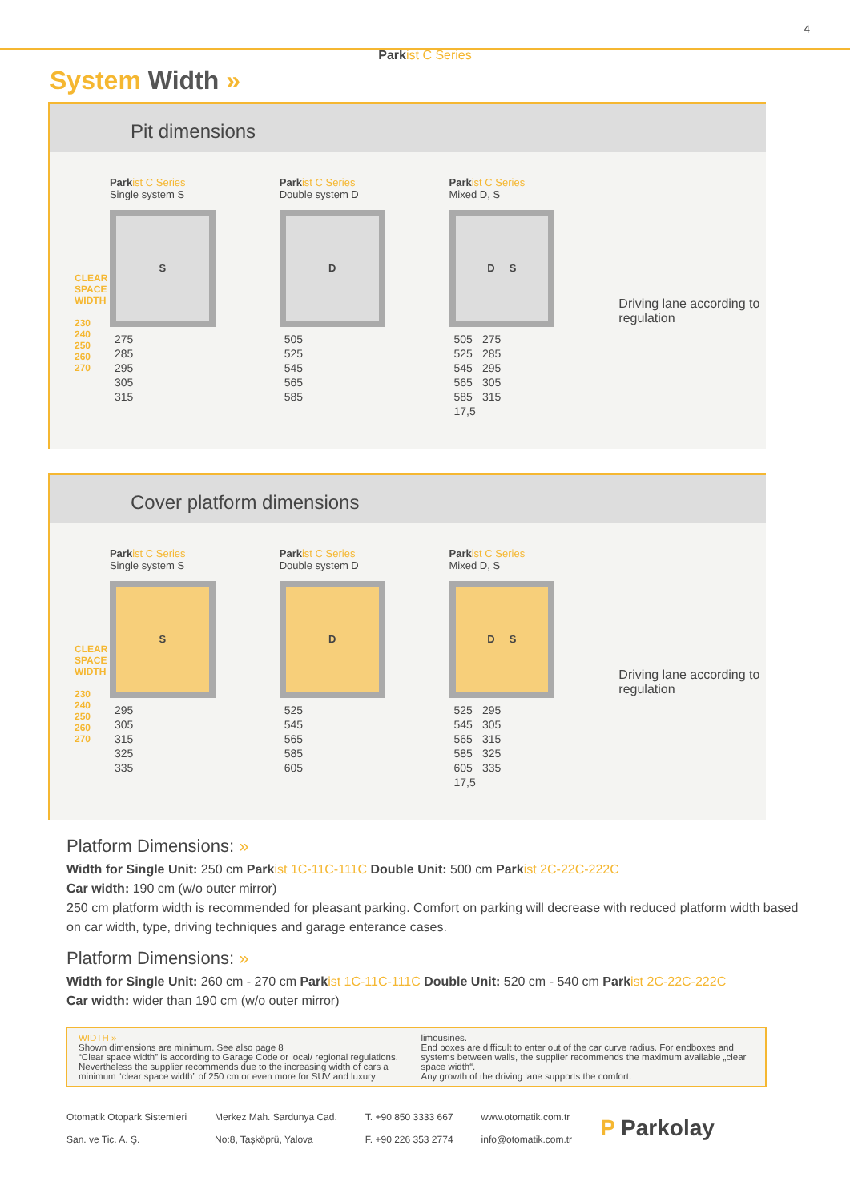Park ist C Series
4
System Width »
Pit dimensions
CLEAR SPACE WIDTH
230
240
250
260
270
Park ist C Series
Single system S
S
| 275 |
| 285 |
| 295 |
| 305 |
| 315 |
Park ist C Series
Double system D
D
| 505 |
| 525 |
| 545 |
| 565 |
| 585 |
Park ist C Series
Mixed D, S
D S
| 505 | 275 |
| 525 | 285 |
| 545 | 295 |
| 565 | 305 |
| 585 | 315 |
| 17,5 | |
Driving lane according to regulation
Cover platform dimensions
CLEAR SPACE WIDTH
230
240
250
260
270
Park ist C Series
Single system S
S
| 295 |
| 305 |
| 315 |
| 325 |
| 335 |
Park ist C Series
Double system D
D
| 525 |
| 545 |
| 565 |
| 585 |
| 605 |
Park ist C Series
Mixed D, S
D S
| 525 | 295 |
| 545 | 305 |
| 565 | 315 |
| 585 | 325 |
| 605 | 335 |
| 17,5 | |
Driving lane according to regulation
Platform Dimensions: »
Width for Single Unit: 250 cm Park ist 1C-11C-111C Double Unit: 500 cm Park ist 2C-22C-222C
Car width: 190 cm (w/o outer mirror)
250 cm platform width is recommended for pleasant parking. Comfort on parking will decrease with reduced platform width based on car width, type, driving techniques and garage enterance cases.
Platform Dimensions: »
Width for Single Unit: 260 cm - 270 cm Park ist 1C-11C-111C Double Unit: 520 cm - 540 cm Park ist 2C-22C-222C
Car width: wider than 190 cm (w/o outer mirror)
WIDTH »
Shown dimensions are minimum. See also page 8
“Clear space width” is according to Garage Code or local/ regional regulations. Nevertheless the supplier recommends due to the increasing width of cars a minimum “clear space width” of 250 cm or even more for SUV and luxury limousines.
End boxes are difficult to enter out of the car curve radius. For endboxes and systems between walls, the supplier recommends the maximum available „clear space width“.
Any growth of the driving lane supports the comfort.
Otomatik Otopark Sistemleri
San. ve Tic. A. Ş.
Merkez Mah. Sardunya Cad.
No:8, Taşköprü, Yalova
T. +90 850 3333 667
F. +90 226 353 2774
www.otomatik.com.tr
info@otomatik.com.tr
P Parkolay